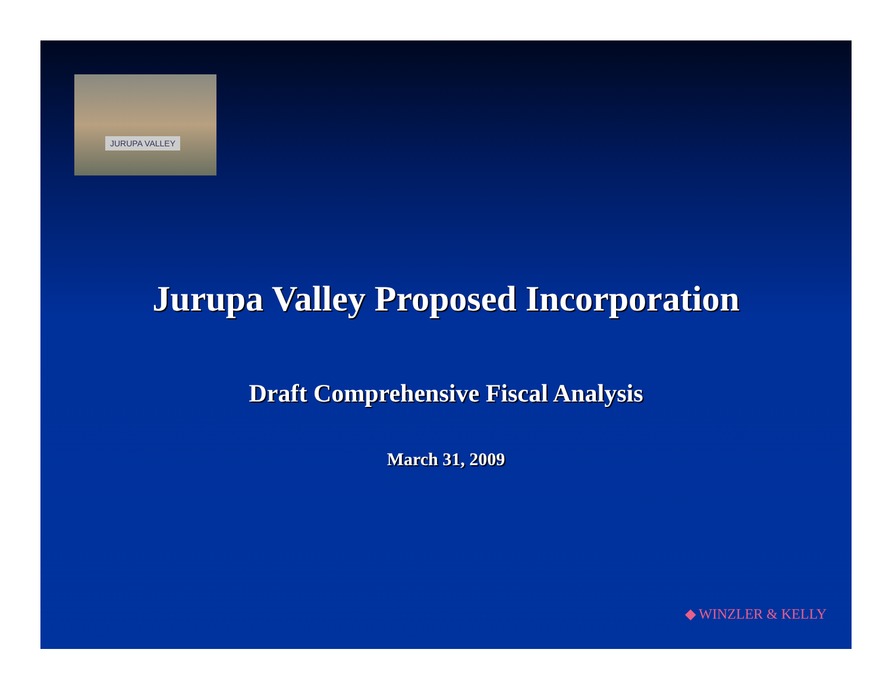JURUPA VALLEY
Jurupa Valley Proposed Incorporation
Draft Comprehensive Fiscal Analysis
March 31, 2009
◆ WINZLER & KELLY